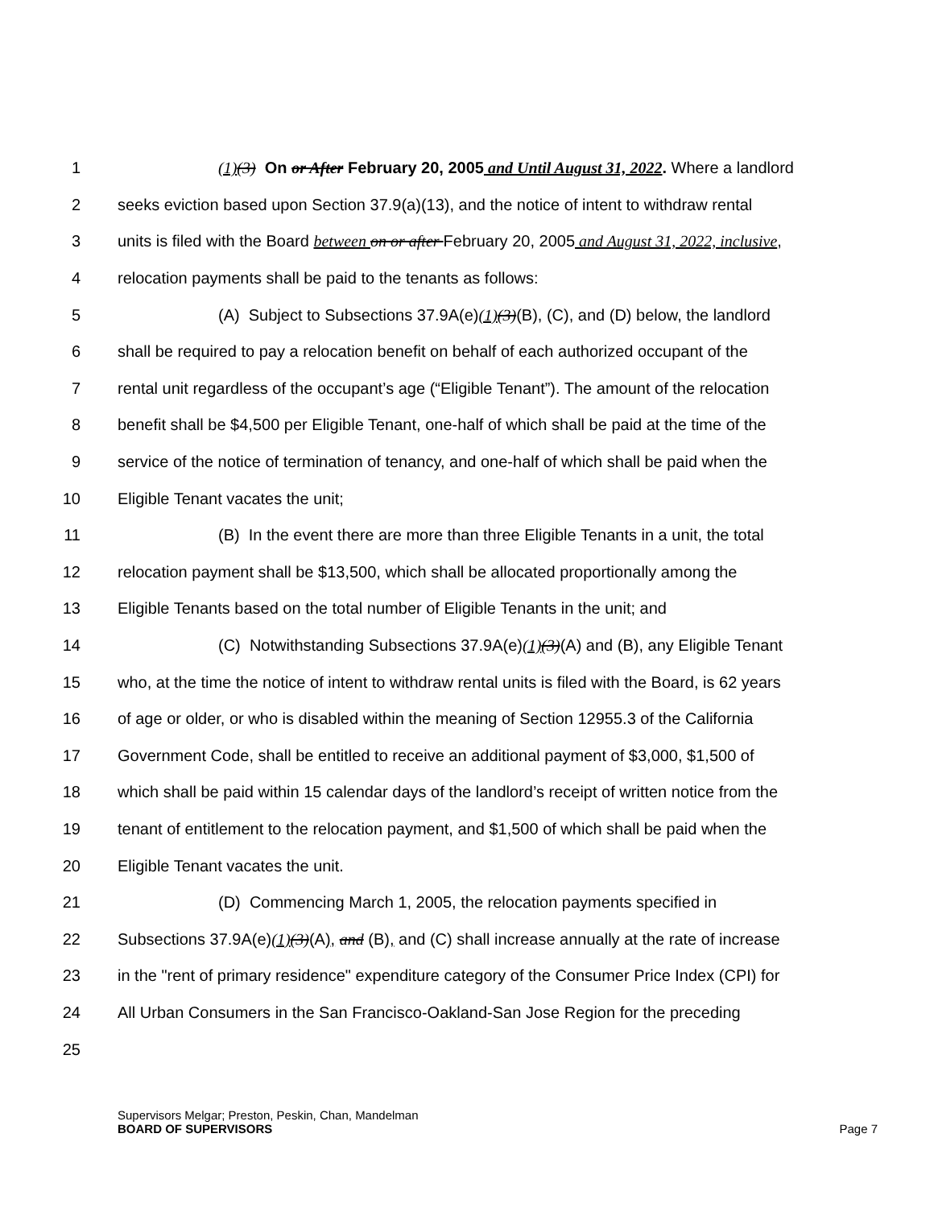1 (1)(3) On or After February 20, 2005 and Until August 31, 2022. Where a landlord
2 seeks eviction based upon Section 37.9(a)(13), and the notice of intent to withdraw rental
3 units is filed with the Board between on or after February 20, 2005 and August 31, 2022, inclusive,
4 relocation payments shall be paid to the tenants as follows:
5 (A) Subject to Subsections 37.9A(e)(1)(3)(B), (C), and (D) below, the landlord
6 shall be required to pay a relocation benefit on behalf of each authorized occupant of the
7 rental unit regardless of the occupant’s age (“Eligible Tenant”). The amount of the relocation
8 benefit shall be $4,500 per Eligible Tenant, one-half of which shall be paid at the time of the
9 service of the notice of termination of tenancy, and one-half of which shall be paid when the
10 Eligible Tenant vacates the unit;
11 (B) In the event there are more than three Eligible Tenants in a unit, the total
12 relocation payment shall be $13,500, which shall be allocated proportionally among the
13 Eligible Tenants based on the total number of Eligible Tenants in the unit; and
14 (C) Notwithstanding Subsections 37.9A(e)(1)(3)(A) and (B), any Eligible Tenant
15 who, at the time the notice of intent to withdraw rental units is filed with the Board, is 62 years
16 of age or older, or who is disabled within the meaning of Section 12955.3 of the California
17 Government Code, shall be entitled to receive an additional payment of $3,000, $1,500 of
18 which shall be paid within 15 calendar days of the landlord’s receipt of written notice from the
19 tenant of entitlement to the relocation payment, and $1,500 of which shall be paid when the
20 Eligible Tenant vacates the unit.
21 (D) Commencing March 1, 2005, the relocation payments specified in
22 Subsections 37.9A(e)(1)(3)(A), and (B), and (C) shall increase annually at the rate of increase
23 in the "rent of primary residence" expenditure category of the Consumer Price Index (CPI) for
24 All Urban Consumers in the San Francisco-Oakland-San Jose Region for the preceding
25
Supervisors Melgar; Preston, Peskin, Chan, Mandelman
BOARD OF SUPERVISORS Page 7